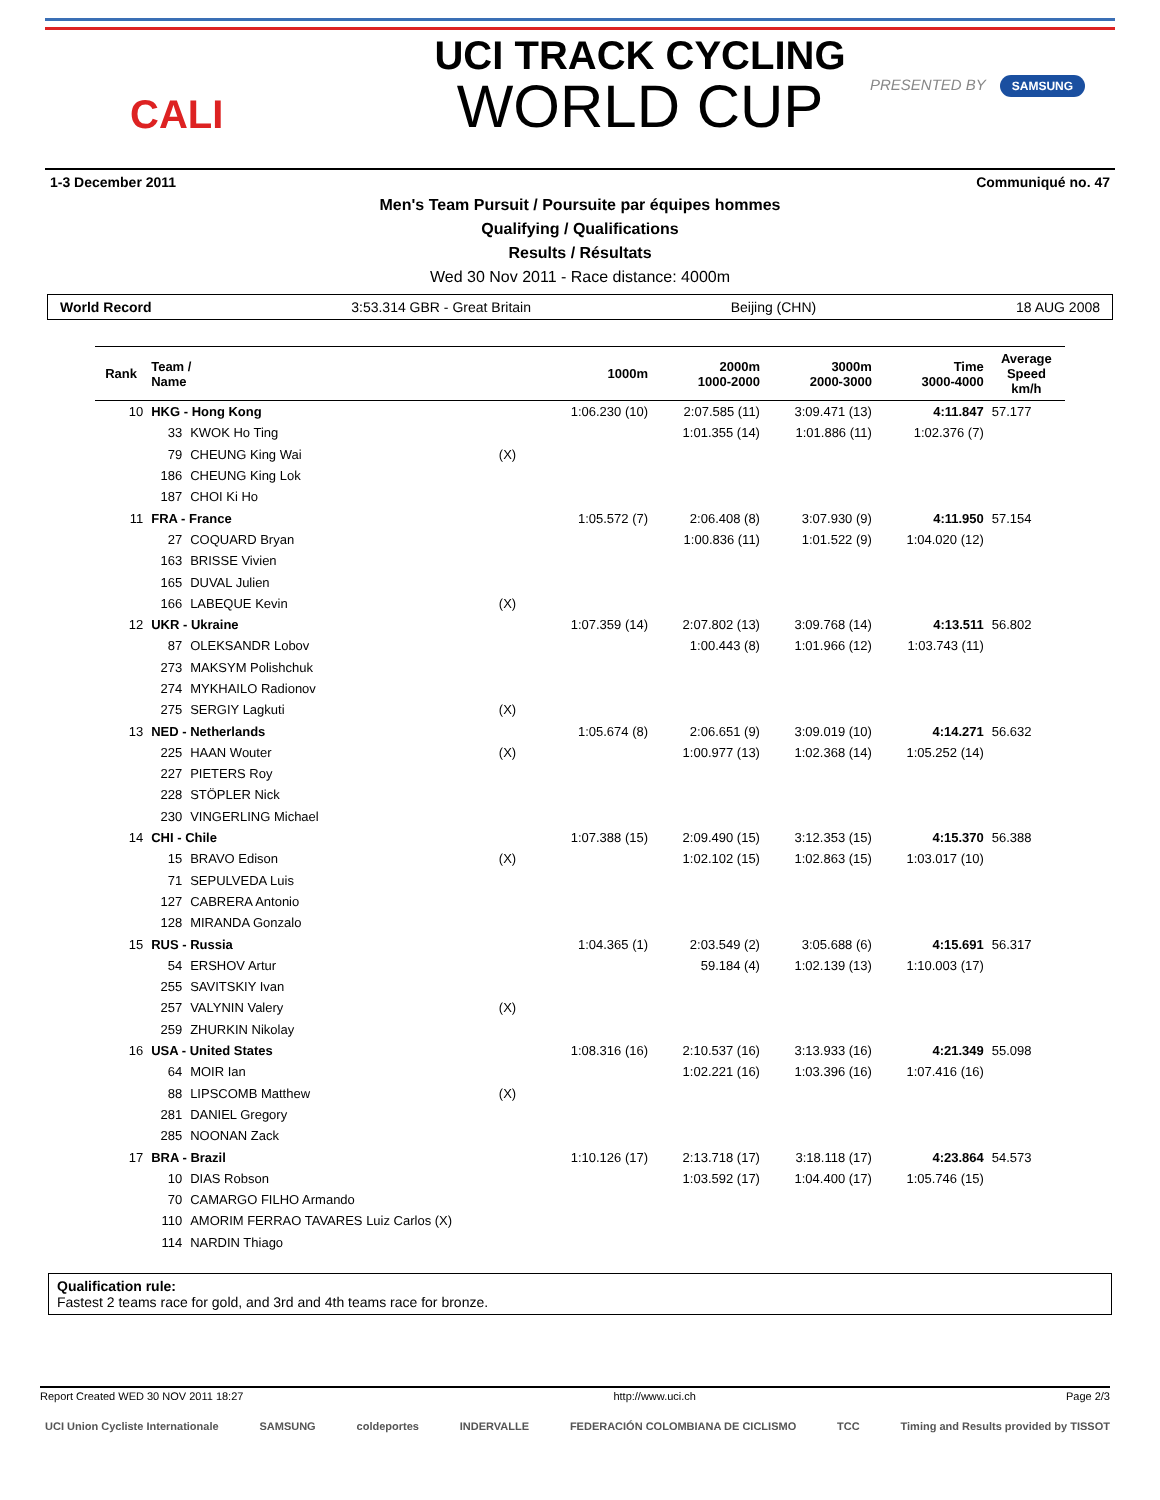CALI
UCI TRACK CYCLING
WORLD CUP
PRESENTED BY SAMSUNG
1-3 December 2011 Communiqué no. 47
Men's Team Pursuit / Poursuite par équipes hommes
Qualifying / Qualifications
Results / Résultats
Wed 30 Nov 2011 - Race distance: 4000m
World Record 3:53.314 GBR - Great Britain Beijing (CHN) 18 AUG 2008
| Rank | Team / Name | | | 1000m | 2000m 1000-2000 | 3000m 2000-3000 | Time 3000-4000 | Average Speed km/h |
| --- | --- | --- | --- | --- | --- | --- | --- | --- |
| 10 | HKG - Hong Kong | | | 1:06.230 (10) | 2:07.585 (11) | 3:09.471 (13) | 4:11.847 | 57.177 |
| | 33 | KWOK Ho Ting | | | 1:01.355 (14) | 1:01.886 (11) | 1:02.376 (7) | |
| | 79 | CHEUNG King Wai | (X) | | | | | |
| | 186 | CHEUNG King Lok | | | | | | |
| | 187 | CHOI Ki Ho | | | | | | |
| 11 | FRA - France | | | 1:05.572 (7) | 2:06.408 (8) | 3:07.930 (9) | 4:11.950 | 57.154 |
| | 27 | COQUARD Bryan | | | 1:00.836 (11) | 1:01.522 (9) | 1:04.020 (12) | |
| | 163 | BRISSE Vivien | | | | | | |
| | 165 | DUVAL Julien | | | | | | |
| | 166 | LABEQUE Kevin | (X) | | | | | |
| 12 | UKR - Ukraine | | | 1:07.359 (14) | 2:07.802 (13) | 3:09.768 (14) | 4:13.511 | 56.802 |
| | 87 | OLEKSANDR Lobov | | | 1:00.443 (8) | 1:01.966 (12) | 1:03.743 (11) | |
| | 273 | MAKSYM Polishchuk | | | | | | |
| | 274 | MYKHAILO Radionov | | | | | | |
| | 275 | SERGIY Lagkuti | (X) | | | | | |
| 13 | NED - Netherlands | | | 1:05.674 (8) | 2:06.651 (9) | 3:09.019 (10) | 4:14.271 | 56.632 |
| | 225 | HAAN Wouter | (X) | | 1:00.977 (13) | 1:02.368 (14) | 1:05.252 (14) | |
| | 227 | PIETERS Roy | | | | | | |
| | 228 | STÖPLER Nick | | | | | | |
| | 230 | VINGERLING Michael | | | | | | |
| 14 | CHI - Chile | | | 1:07.388 (15) | 2:09.490 (15) | 3:12.353 (15) | 4:15.370 | 56.388 |
| | 15 | BRAVO Edison | (X) | | 1:02.102 (15) | 1:02.863 (15) | 1:03.017 (10) | |
| | 71 | SEPULVEDA Luis | | | | | | |
| | 127 | CABRERA Antonio | | | | | | |
| | 128 | MIRANDA Gonzalo | | | | | | |
| 15 | RUS - Russia | | | 1:04.365 (1) | 2:03.549 (2) | 3:05.688 (6) | 4:15.691 | 56.317 |
| | 54 | ERSHOV Artur | | | 59.184 (4) | 1:02.139 (13) | 1:10.003 (17) | |
| | 255 | SAVITSKIY Ivan | | | | | | |
| | 257 | VALYNIN Valery | (X) | | | | | |
| | 259 | ZHURKIN Nikolay | | | | | | |
| 16 | USA - United States | | | 1:08.316 (16) | 2:10.537 (16) | 3:13.933 (16) | 4:21.349 | 55.098 |
| | 64 | MOIR Ian | | | 1:02.221 (16) | 1:03.396 (16) | 1:07.416 (16) | |
| | 88 | LIPSCOMB Matthew | (X) | | | | | |
| | 281 | DANIEL Gregory | | | | | | |
| | 285 | NOONAN Zack | | | | | | |
| 17 | BRA - Brazil | | | 1:10.126 (17) | 2:13.718 (17) | 3:18.118 (17) | 4:23.864 | 54.573 |
| | 10 | DIAS Robson | | | 1:03.592 (17) | 1:04.400 (17) | 1:05.746 (15) | |
| | 70 | CAMARGO FILHO Armando | | | | | | |
| | 110 | AMORIM FERRAO TAVARES Luiz Carlos (X) | | | | | | |
| | 114 | NARDIN Thiago | | | | | | |
Qualification rule:
Fastest 2 teams race for gold, and 3rd and 4th teams race for bronze.
Report Created WED 30 NOV 2011 18:27 http://www.uci.ch Page 2/3
UCI Union Cycliste Internationale SAMSUNG coldeportes INDERVALLE FEDERACIÓN COLOMBIANA DE CICLISMO TCC Timing and Results provided by TISSOT